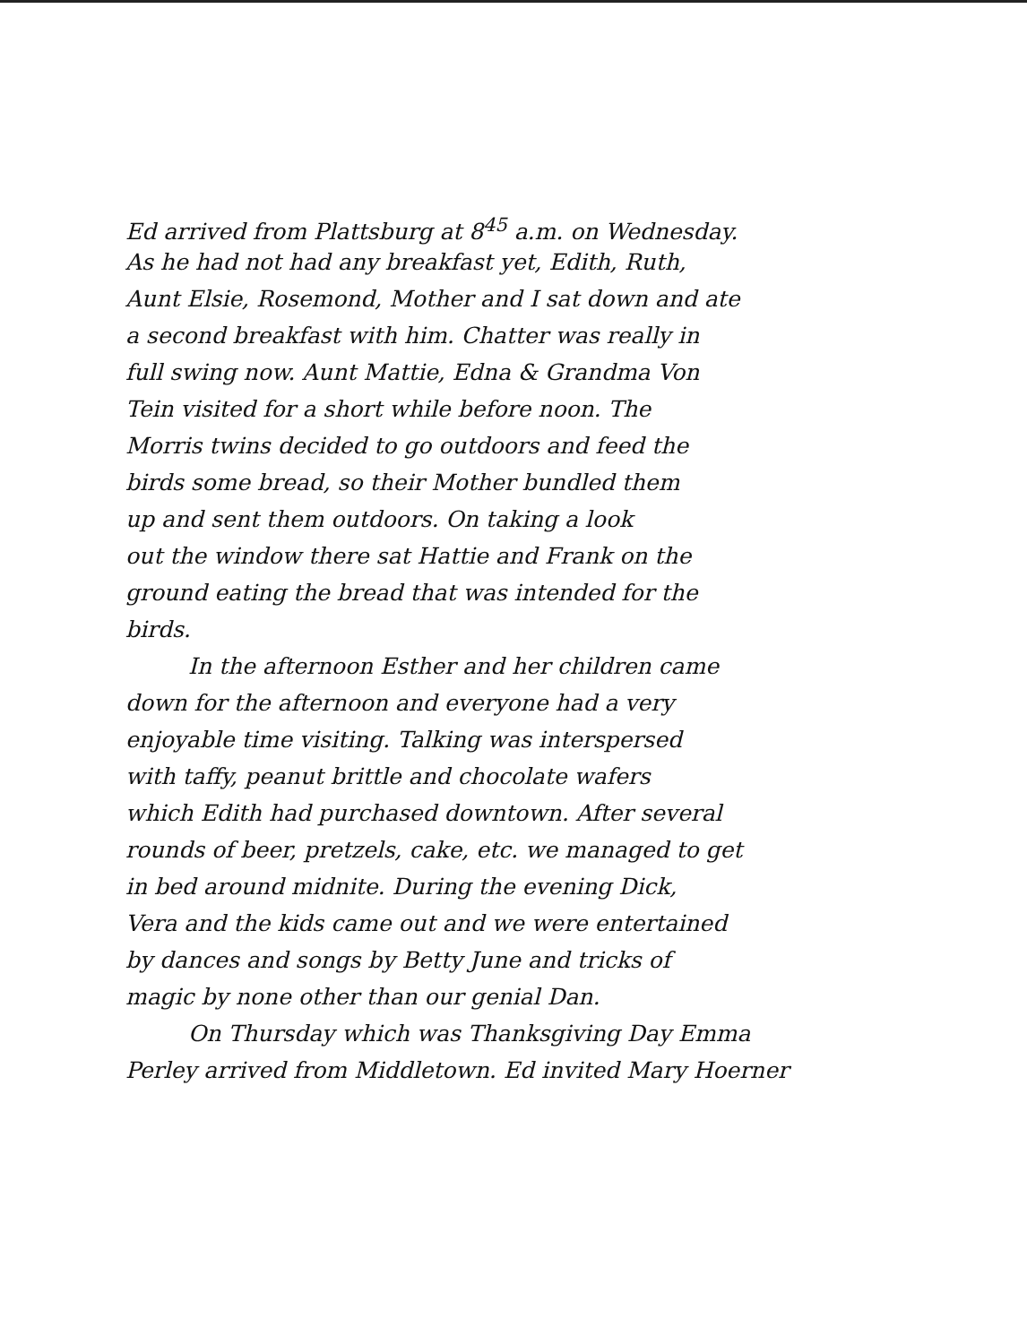Ed arrived from Plattsburg at 8<sup>45</sup> a.m. on Wednesday.
As he had not had any breakfast yet, Edith, Ruth,
Aunt Elsie, Rosemond, Mother and I sat down and ate
a second breakfast with him. Chatter was really in
full swing now. Aunt Mattie, Edna & Grandma Von
Tein visited for a short while before noon. The
Morris twins decided to go outdoors and feed the
birds some bread, so their Mother bundled them
up and sent them outdoors. On taking a look
out the window there sat Hattie and Frank on the
ground eating the bread that was intended for the
birds.
In the afternoon Esther and her children came
down for the afternoon and everyone had a very
enjoyable time visiting. Talking was interspersed
with taffy, peanut brittle and chocolate wafers
which Edith had purchased downtown. After several
rounds of beer, pretzels, cake, etc. we managed to get
in bed around midnite. During the evening Dick,
Vera and the kids came out and we were entertained
by dances and songs by Betty June and tricks of
magic by none other than our genial Dan.
On Thursday which was Thanksgiving Day Emma
Perley arrived from Middletown. Ed invited Mary Hoerner